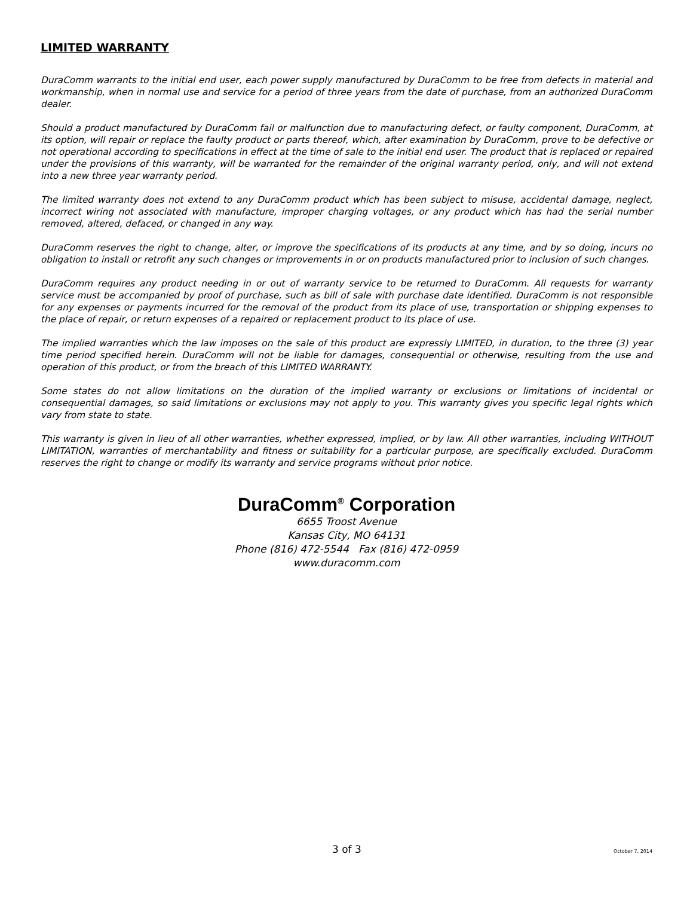LIMITED WARRANTY
DuraComm warrants to the initial end user, each power supply manufactured by DuraComm to be free from defects in material and workmanship, when in normal use and service for a period of three years from the date of purchase, from an authorized DuraComm dealer.
Should a product manufactured by DuraComm fail or malfunction due to manufacturing defect, or faulty component, DuraComm, at its option, will repair or replace the faulty product or parts thereof, which, after examination by DuraComm, prove to be defective or not operational according to specifications in effect at the time of sale to the initial end user. The product that is replaced or repaired under the provisions of this warranty, will be warranted for the remainder of the original warranty period, only, and will not extend into a new three year warranty period.
The limited warranty does not extend to any DuraComm product which has been subject to misuse, accidental damage, neglect, incorrect wiring not associated with manufacture, improper charging voltages, or any product which has had the serial number removed, altered, defaced, or changed in any way.
DuraComm reserves the right to change, alter, or improve the specifications of its products at any time, and by so doing, incurs no obligation to install or retrofit any such changes or improvements in or on products manufactured prior to inclusion of such changes.
DuraComm requires any product needing in or out of warranty service to be returned to DuraComm. All requests for warranty service must be accompanied by proof of purchase, such as bill of sale with purchase date identified. DuraComm is not responsible for any expenses or payments incurred for the removal of the product from its place of use, transportation or shipping expenses to the place of repair, or return expenses of a repaired or replacement product to its place of use.
The implied warranties which the law imposes on the sale of this product are expressly LIMITED, in duration, to the three (3) year time period specified herein. DuraComm will not be liable for damages, consequential or otherwise, resulting from the use and operation of this product, or from the breach of this LIMITED WARRANTY.
Some states do not allow limitations on the duration of the implied warranty or exclusions or limitations of incidental or consequential damages, so said limitations or exclusions may not apply to you. This warranty gives you specific legal rights which vary from state to state.
This warranty is given in lieu of all other warranties, whether expressed, implied, or by law. All other warranties, including WITHOUT LIMITATION, warranties of merchantability and fitness or suitability for a particular purpose, are specifically excluded. DuraComm reserves the right to change or modify its warranty and service programs without prior notice.
DuraComm<sup>®</sup> Corporation
6655 Troost Avenue
Kansas City, MO 64131
Phone (816) 472-5544 Fax (816) 472-0959
www.duracomm.com
3 of 3 October 7, 2014